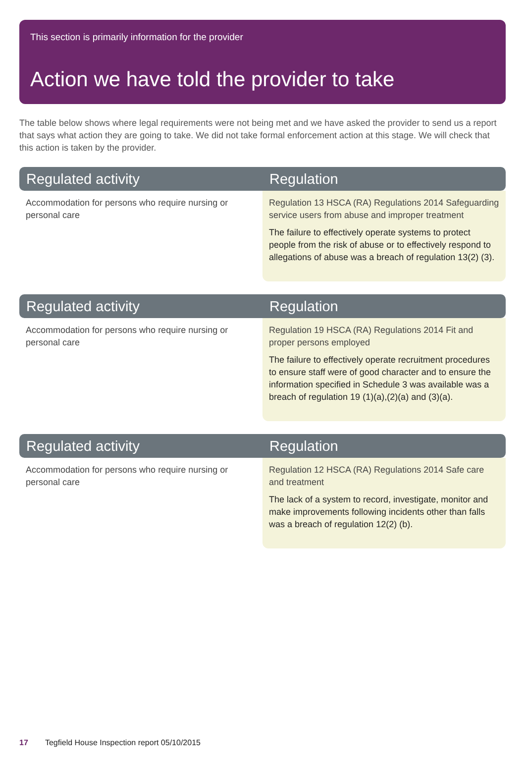This section is primarily information for the provider
Action we have told the provider to take
The table below shows where legal requirements were not being met and we have asked the provider to send us a report that says what action they are going to take. We did not take formal enforcement action at this stage. We will check that this action is taken by the provider.
| Regulated activity | Regulation |
| --- | --- |
| Accommodation for persons who require nursing or personal care | Regulation 13 HSCA (RA) Regulations 2014 Safeguarding service users from abuse and improper treatment The failure to effectively operate systems to protect people from the risk of abuse or to effectively respond to allegations of abuse was a breach of regulation 13(2) (3). |
| Regulated activity | Regulation |
| --- | --- |
| Accommodation for persons who require nursing or personal care | Regulation 19 HSCA (RA) Regulations 2014 Fit and proper persons employed The failure to effectively operate recruitment procedures to ensure staff were of good character and to ensure the information specified in Schedule 3 was available was a breach of regulation 19 (1)(a),(2)(a) and (3)(a). |
| Regulated activity | Regulation |
| --- | --- |
| Accommodation for persons who require nursing or personal care | Regulation 12 HSCA (RA) Regulations 2014 Safe care and treatment The lack of a system to record, investigate, monitor and make improvements following incidents other than falls was a breach of regulation 12(2) (b). |
17 Tegfield House Inspection report 05/10/2015